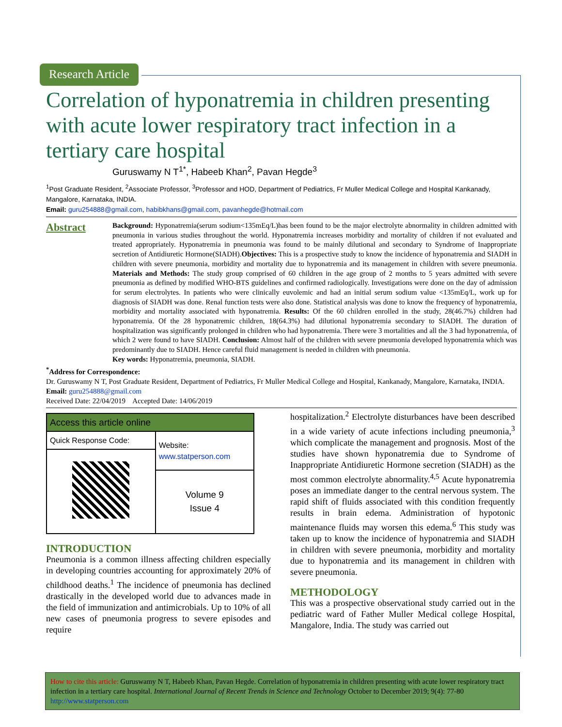Research Article
Correlation of hyponatremia in children presenting with acute lower respiratory tract infection in a tertiary care hospital
Guruswamy N T<sup>1*</sup>, Habeeb Khan<sup>2</sup>, Pavan Hegde<sup>3</sup>
<sup>1</sup> Post Graduate Resident, <sup>2</sup>Associate Professor, <sup>3</sup>Professor and HOD, Department of Pediatrics, Fr Muller Medical College and Hospital Kankanady, Mangalore, Karnataka, INDIA.
Email: guru254888@gmail.com, habibkhans@gmail.com, pavanhegde@hotmail.com
Abstract
Background: Hyponatremia(serum sodium<135mEq/L)has been found to be the major electrolyte abnormality in children admitted with pneumonia in various studies throughout the world. Hyponatremia increases morbidity and mortality of children if not evaluated and treated appropriately. Hyponatremia in pneumonia was found to be mainly dilutional and secondary to Syndrome of Inappropriate secretion of Antidiuretic Hormone(SIADH).Objectives: This is a prospective study to know the incidence of hyponatremia and SIADH in children with severe pneumonia, morbidity and mortality due to hyponatremia and its management in children with severe pneumonia. Materials and Methods: The study group comprised of 60 children in the age group of 2 months to 5 years admitted with severe pneumonia as defined by modified WHO-BTS guidelines and confirmed radiologically. Investigations were done on the day of admission for serum electrolytes. In patients who were clinically euvolemic and had an initial serum sodium value <135mEq/L, work up for diagnosis of SIADH was done. Renal function tests were also done. Statistical analysis was done to know the frequency of hyponatremia, morbidity and mortality associated with hyponatremia. Results: Of the 60 children enrolled in the study, 28(46.7%) children had hyponatremia. Of the 28 hyponatremic children, 18(64.3%) had dilutional hyponatremia secondary to SIADH. The duration of hospitalization was significantly prolonged in children who had hyponatremia. There were 3 mortalities and all the 3 had hyponatremia, of which 2 were found to have SIADH. Conclusion: Almost half of the children with severe pneumonia developed hyponatremia which was predominantly due to SIADH. Hence careful fluid management is needed in children with pneumonia.
Key words: Hyponatremia, pneumonia, SIADH.
<sup>*</sup> Address for Correspondence:
Dr. Guruswamy N T, Post Graduate Resident, Department of Pediatrics, Fr Muller Medical College and Hospital, Kankanady, Mangalore, Karnataka, INDIA.
Email: guru254888@gmail.com
Received Date: 22/04/2019 Accepted Date: 14/06/2019
| Access this article online | |
| --- | --- |
| Quick Response Code: | Website: www.statperson.com |
| | Volume 9 Issue 4 |
INTRODUCTION
Pneumonia is a common illness affecting children especially in developing countries accounting for approximately 20% of childhood deaths.<sup>1</sup> The incidence of pneumonia has declined drastically in the developed world due to advances made in the field of immunization and antimicrobials. Up to 10% of all new cases of pneumonia progress to severe episodes and require
hospitalization.<sup>2</sup> Electrolyte disturbances have been described in a wide variety of acute infections including pneumonia,<sup>3</sup> which complicate the management and prognosis. Most of the studies have shown hyponatremia due to Syndrome of Inappropriate Antidiuretic Hormone secretion (SIADH) as the most common electrolyte abnormality.<sup>4,5</sup> Acute hyponatremia poses an immediate danger to the central nervous system. The rapid shift of fluids associated with this condition frequently results in brain edema. Administration of hypotonic maintenance fluids may worsen this edema.<sup>6</sup> This study was taken up to know the incidence of hyponatremia and SIADH in children with severe pneumonia, morbidity and mortality due to hyponatremia and its management in children with severe pneumonia.
METHODOLOGY
This was a prospective observational study carried out in the pediatric ward of Father Muller Medical college Hospital, Mangalore, India. The study was carried out
How to cite this article: Guruswamy N T, Habeeb Khan, Pavan Hegde. Correlation of hyponatremia in children presenting with acute lower respiratory tract infection in a tertiary care hospital. International Journal of Recent Trends in Science and Technology October to December 2019; 9(4): 77-80 http://www.statperson.com